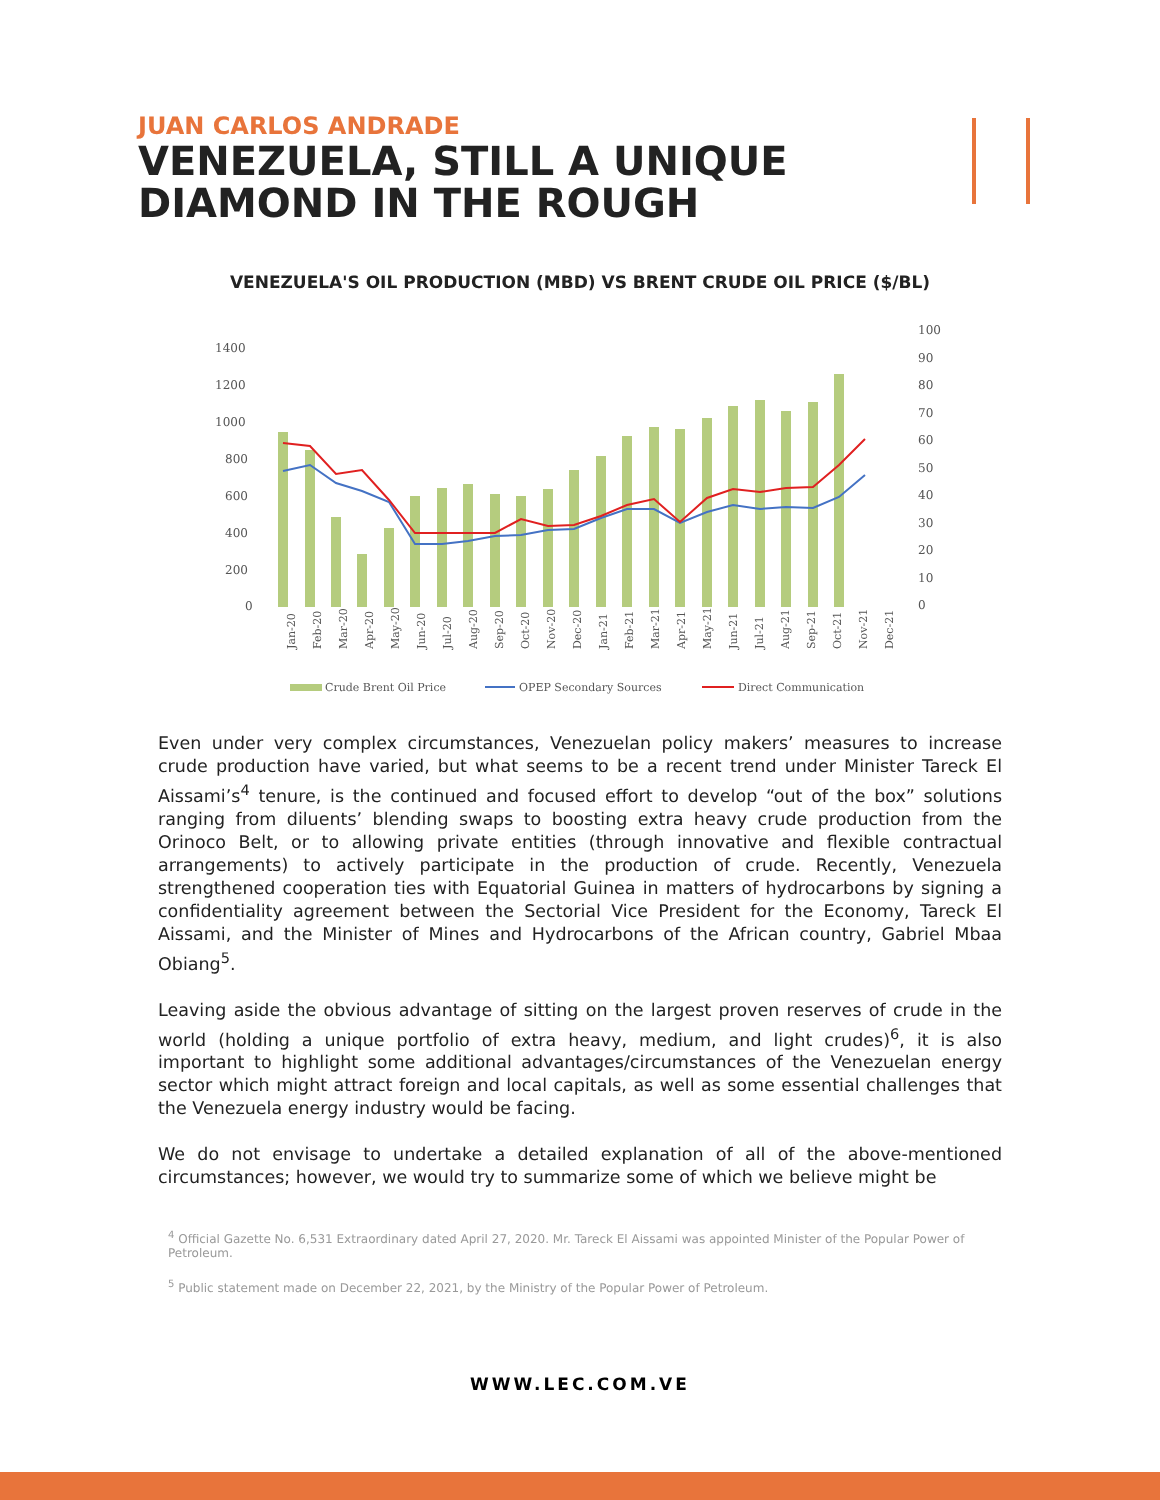JUAN CARLOS ANDRADE
VENEZUELA, STILL A UNIQUE
DIAMOND IN THE ROUGH
VENEZUELA'S OIL PRODUCTION (MBD) VS BRENT CRUDE OIL PRICE ($/BL)
1400
1200
1000
800
600
400
200
0
100
90
80
70
60
50
40
30
20
10
0
Jan-20
Feb-20
Mar-20
Apr-20
May-20
Jun-20
Jul-20
Aug-20
Sep-20
Oct-20
Nov-20
Dec-20
Jan-21
Feb-21
Mar-21
Apr-21
May-21
Jun-21
Jul-21
Aug-21
Sep-21
Oct-21
Nov-21
Dec-21
Crude Brent Oil Price
OPEP Secondary Sources
Direct Communication
Even under very complex circumstances, Venezuelan policy makers’ measures to increase crude production have varied, but what seems to be a recent trend under Minister Tareck El Aissami’s<sup>4</sup> tenure, is the continued and focused effort to develop “out of the box” solutions ranging from diluents’ blending swaps to boosting extra heavy crude production from the Orinoco Belt, or to allowing private entities (through innovative and flexible contractual arrangements) to actively participate in the production of crude. Recently, Venezuela strengthened cooperation ties with Equatorial Guinea in matters of hydrocarbons by signing a confidentiality agreement between the Sectorial Vice President for the Economy, Tareck El Aissami, and the Minister of Mines and Hydrocarbons of the African country, Gabriel Mbaa Obiang<sup>5</sup>.
Leaving aside the obvious advantage of sitting on the largest proven reserves of crude in the world (holding a unique portfolio of extra heavy, medium, and light crudes)<sup>6</sup>, it is also important to highlight some additional advantages/circumstances of the Venezuelan energy sector which might attract foreign and local capitals, as well as some essential challenges that the Venezuela energy industry would be facing.
We do not envisage to undertake a detailed explanation of all of the above-mentioned circumstances; however, we would try to summarize some of which we believe might be
<sup>4</sup> Official Gazette No. 6,531 Extraordinary dated April 27, 2020. Mr. Tareck El Aissami was appointed Minister of the Popular Power of Petroleum.
<sup>5</sup> Public statement made on December 22, 2021, by the Ministry of the Popular Power of Petroleum.
WWW.LEC.COM.VE